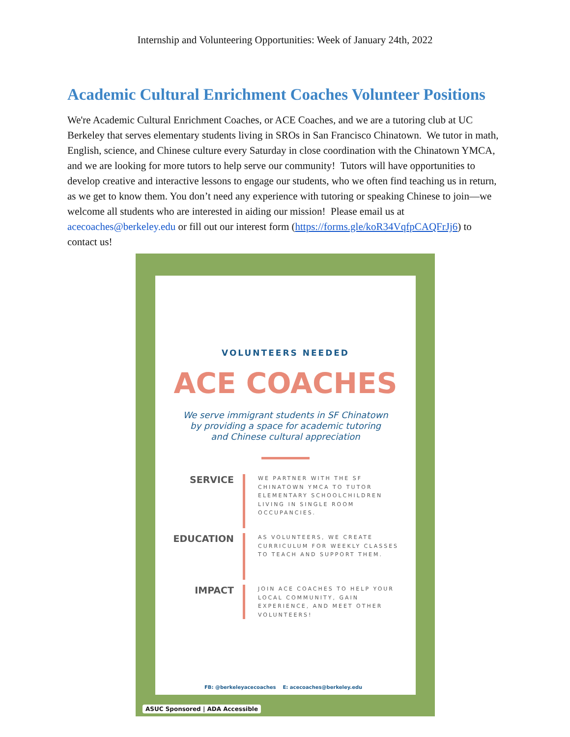Internship and Volunteering Opportunities: Week of January 24th, 2022
Academic Cultural Enrichment Coaches Volunteer Positions
We're Academic Cultural Enrichment Coaches, or ACE Coaches, and we are a tutoring club at UC Berkeley that serves elementary students living in SROs in San Francisco Chinatown. We tutor in math, English, science, and Chinese culture every Saturday in close coordination with the Chinatown YMCA, and we are looking for more tutors to help serve our community! Tutors will have opportunities to develop creative and interactive lessons to engage our students, who we often find teaching us in return, as we get to know them. You don’t need any experience with tutoring or speaking Chinese to join—we welcome all students who are interested in aiding our mission! Please email us at acecoaches@berkeley.edu or fill out our interest form (https://forms.gle/koR34VqfpCAQFrJj6) to contact us!
VOLUNTEERS NEEDED
ACE COACHES
We serve immigrant students in SF Chinatown
by providing a space for academic tutoring
and Chinese cultural appreciation
SERVICE
WE PARTNER WITH THE SF CHINATOWN YMCA TO TUTOR ELEMENTARY SCHOOLCHILDREN LIVING IN SINGLE ROOM OCCUPANCIES.
EDUCATION
AS VOLUNTEERS, WE CREATE CURRICULUM FOR WEEKLY CLASSES TO TEACH AND SUPPORT THEM.
IMPACT
JOIN ACE COACHES TO HELP YOUR LOCAL COMMUNITY, GAIN EXPERIENCE, AND MEET OTHER VOLUNTEERS!
FB: @berkeleyacecoaches E: acecoaches@berkeley.edu
ASUC Sponsored | ADA Accessible